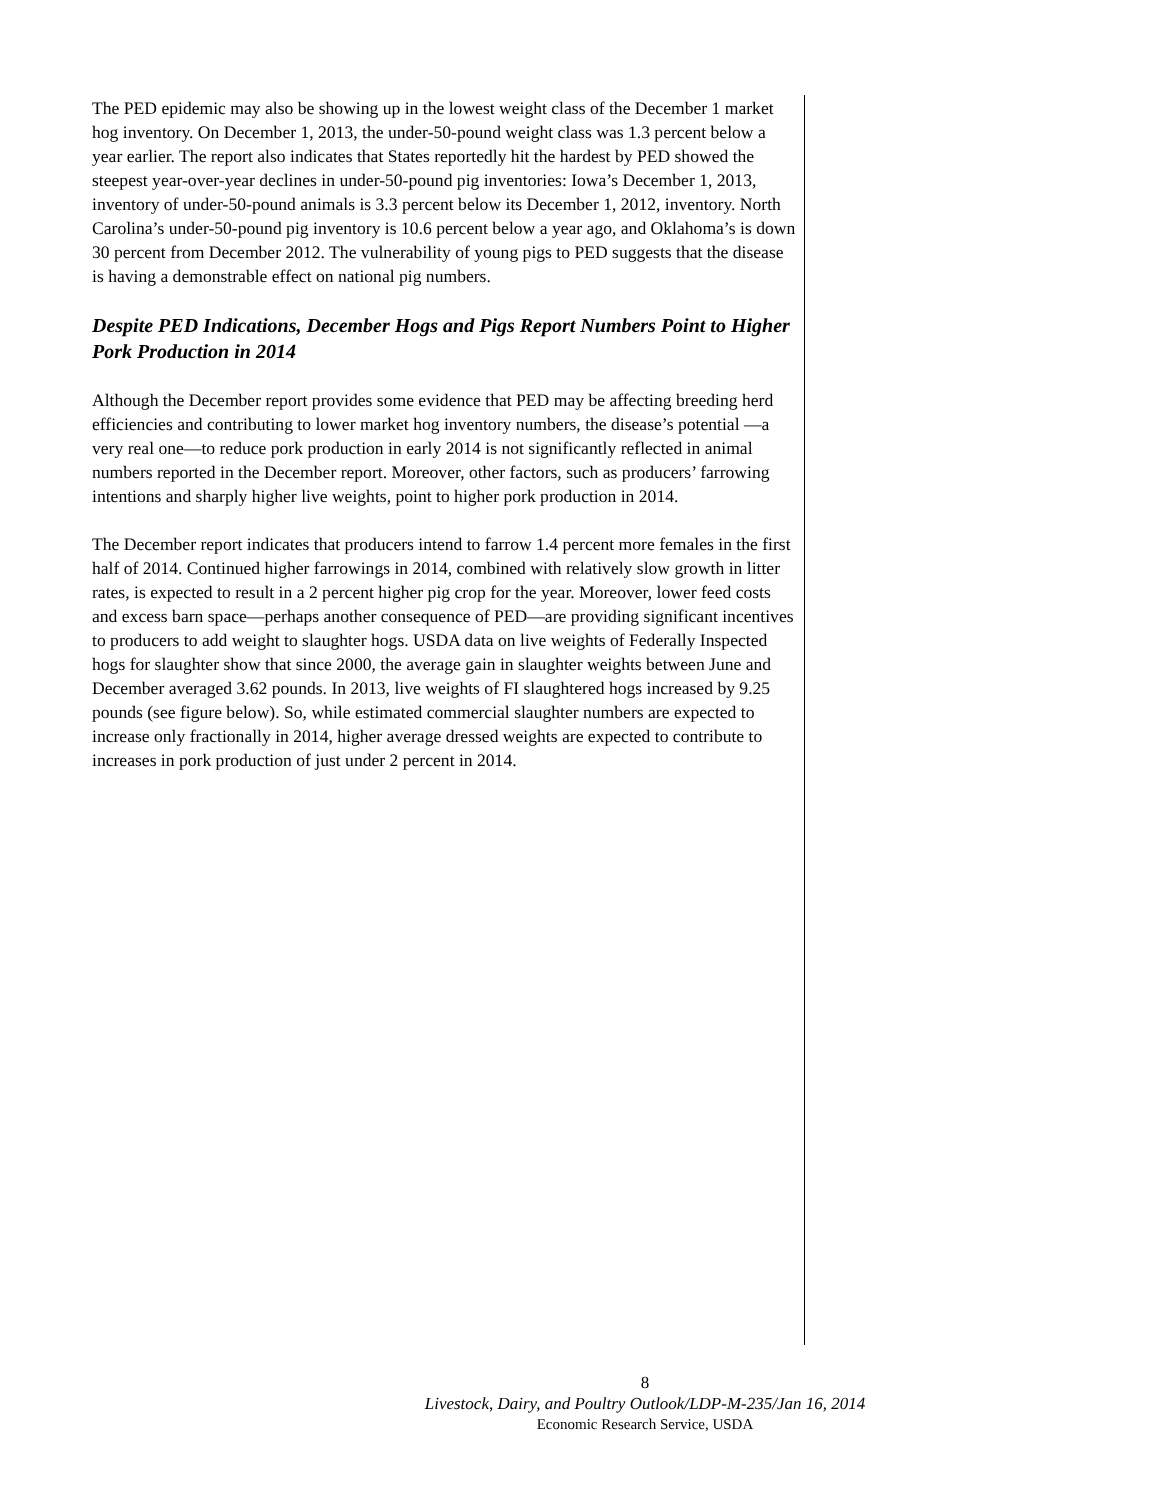The PED epidemic may also be showing up in the lowest weight class of the December 1 market hog inventory. On December 1, 2013, the under-50-pound weight class was 1.3 percent below a year earlier. The report also indicates that States reportedly hit the hardest by PED showed the steepest year-over-year declines in under-50-pound pig inventories: Iowa’s December 1, 2013, inventory of under-50-pound animals is 3.3 percent below its December 1, 2012, inventory. North Carolina’s under-50-pound pig inventory is 10.6 percent below a year ago, and Oklahoma’s is down 30 percent from December 2012. The vulnerability of young pigs to PED suggests that the disease is having a demonstrable effect on national pig numbers.
Despite PED Indications, December Hogs and Pigs Report Numbers Point to Higher Pork Production in 2014
Although the December report provides some evidence that PED may be affecting breeding herd efficiencies and contributing to lower market hog inventory numbers, the disease’s potential —a very real one—to reduce pork production in early 2014 is not significantly reflected in animal numbers reported in the December report. Moreover, other factors, such as producers’ farrowing intentions and sharply higher live weights, point to higher pork production in 2014.
The December report indicates that producers intend to farrow 1.4 percent more females in the first half of 2014. Continued higher farrowings in 2014, combined with relatively slow growth in litter rates, is expected to result in a 2 percent higher pig crop for the year. Moreover, lower feed costs and excess barn space—perhaps another consequence of PED—are providing significant incentives to producers to add weight to slaughter hogs. USDA data on live weights of Federally Inspected hogs for slaughter show that since 2000, the average gain in slaughter weights between June and December averaged 3.62 pounds. In 2013, live weights of FI slaughtered hogs increased by 9.25 pounds (see figure below). So, while estimated commercial slaughter numbers are expected to increase only fractionally in 2014, higher average dressed weights are expected to contribute to increases in pork production of just under 2 percent in 2014.
8
Livestock, Dairy, and Poultry Outlook/LDP-M-235/Jan 16, 2014
Economic Research Service, USDA